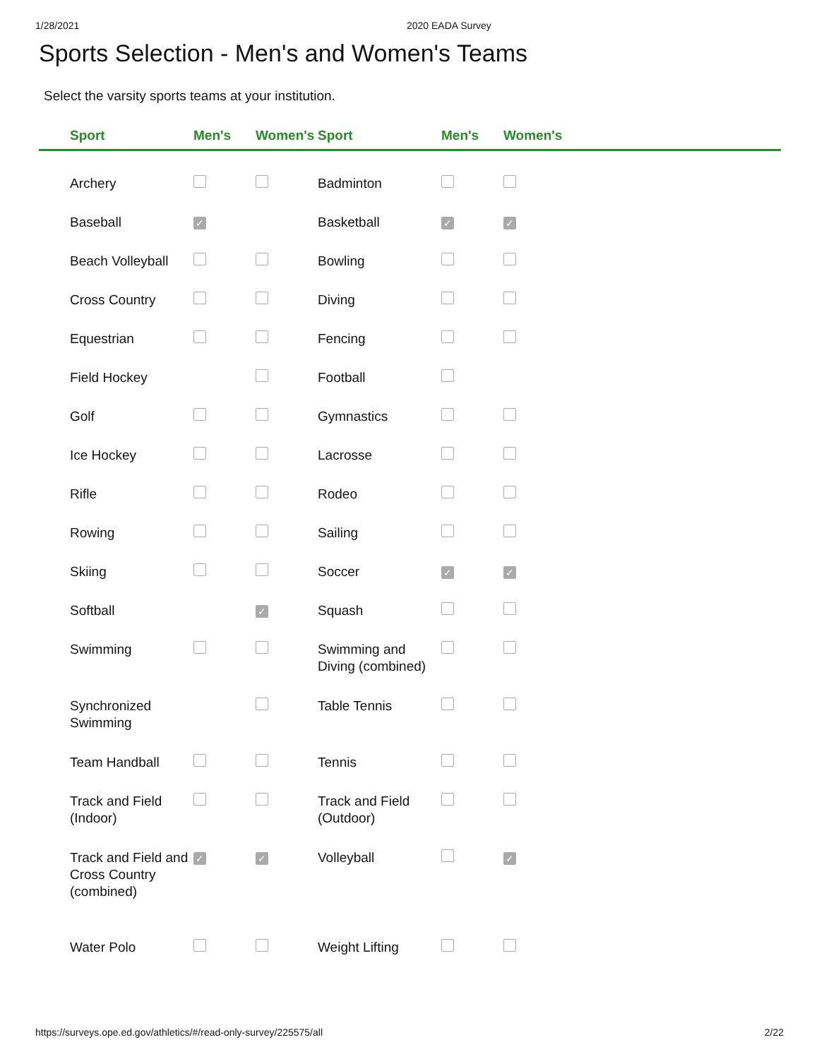1/28/2021 2020 EADA Survey
Sports Selection - Men's and Women's Teams
Select the varsity sports teams at your institution.
| | Sport | Men's | Women's | Sport | Men's | Women's | |
| --- | --- | --- | --- | --- | --- | --- | --- |
| | Archery | | | Badminton | | | |
| | Baseball | ✓ | | Basketball | ✓ | ✓ | |
| | Beach Volleyball | | | Bowling | | | |
| | Cross Country | | | Diving | | | |
| | Equestrian | | | Fencing | | | |
| | Field Hockey | | | Football | | | |
| | Golf | | | Gymnastics | | | |
| | Ice Hockey | | | Lacrosse | | | |
| | Rifle | | | Rodeo | | | |
| | Rowing | | | Sailing | | | |
| | Skiing | | | Soccer | ✓ | ✓ | |
| | Softball | | ✓ | Squash | | | |
| | Swimming | | | Swimming and Diving (combined) | | | |
| | Synchronized Swimming | | | Table Tennis | | | |
| | Team Handball | | | Tennis | | | |
| | Track and Field (Indoor) | | | Track and Field (Outdoor) | | | |
| | Track and Field and Cross Country (combined) | ✓ | ✓ | Volleyball | | ✓ | |
| | Water Polo | | | Weight Lifting | | | |
https://surveys.ope.ed.gov/athletics/#/read-only-survey/225575/all 2/22